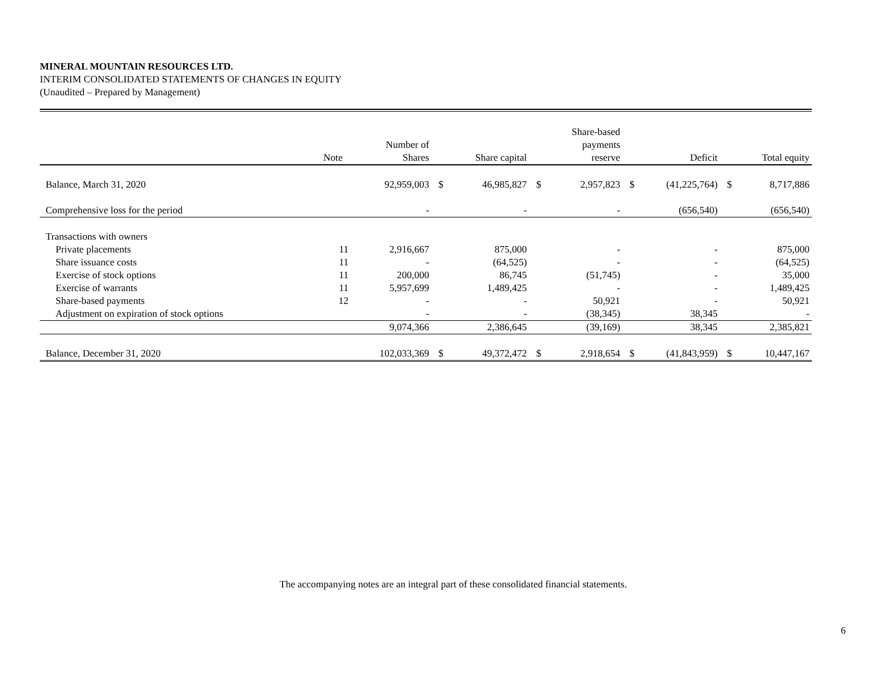MINERAL MOUNTAIN RESOURCES LTD.
INTERIM CONSOLIDATED STATEMENTS OF CHANGES IN EQUITY
(Unaudited – Prepared by Management)
| | Note | Number of Shares | | Share capital | | Share-based payments reserve | | Deficit | | Total equity |
| --- | --- | --- | --- | --- | --- | --- | --- | --- | --- | --- |
| Balance, March 31, 2020 | | 92,959,003 | $ | 46,985,827 | $ | 2,957,823 | $ | (41,225,764) | $ | 8,717,886 |
| Comprehensive loss for the period | | - | | - | | - | | (656,540) | | (656,540) |
| Transactions with owners | | | | | | | | | | |
| Private placements | 11 | 2,916,667 | | 875,000 | | - | | - | | 875,000 |
| Share issuance costs | 11 | - | | (64,525) | | - | | - | | (64,525) |
| Exercise of stock options | 11 | 200,000 | | 86,745 | | (51,745) | | - | | 35,000 |
| Exercise of warrants | 11 | 5,957,699 | | 1,489,425 | | - | | - | | 1,489,425 |
| Share-based payments | 12 | - | | - | | 50,921 | | - | | 50,921 |
| Adjustment on expiration of stock options | | - | | - | | (38,345) | | 38,345 | | - |
| | | 9,074,366 | | 2,386,645 | | (39,169) | | 38,345 | | 2,385,821 |
| Balance, December 31, 2020 | | 102,033,369 | $ | 49,372,472 | $ | 2,918,654 | $ | (41,843,959) | $ | 10,447,167 |
The accompanying notes are an integral part of these consolidated financial statements.
6